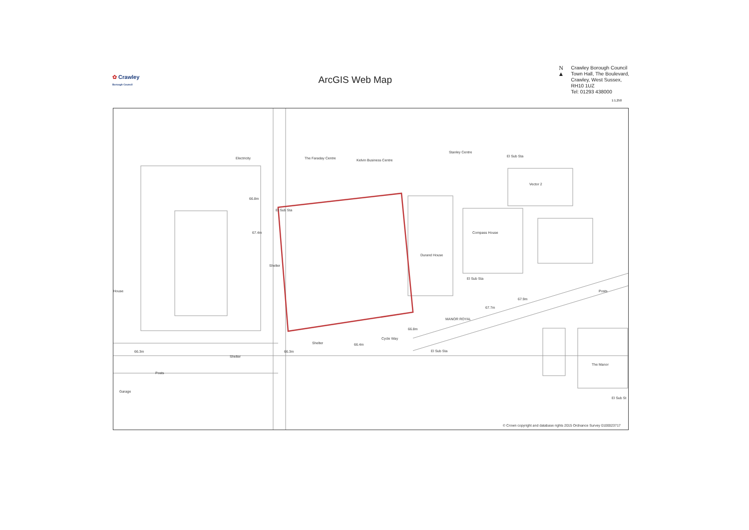✿ Crawley
Borough Council
ArcGIS Web Map
N
▲
Crawley Borough Council
Town Hall, The Boulevard,
Crawley, West Sussex,
RH10 1UZ
Tel: 01293 438000
1:1,250
Electricity The Faraday Centre Kelvin Business Centre
Stanley Centre
El Sub Sta
Vector 2
66.8m
El Sub Sta
67.4m Compass House
Durand House
Shelter
El Sub Sta
House Posts
67.9m
67.7m
MANOR ROYAL
66.8m
Cycle Way
Shelter 66.4m
66.3m 66.3m El Sub Sta
Shelter
The Manor
Posts
Garage
El Sub St
© Crown copyright and database rights 2015 Ordnance Survey 0100023717